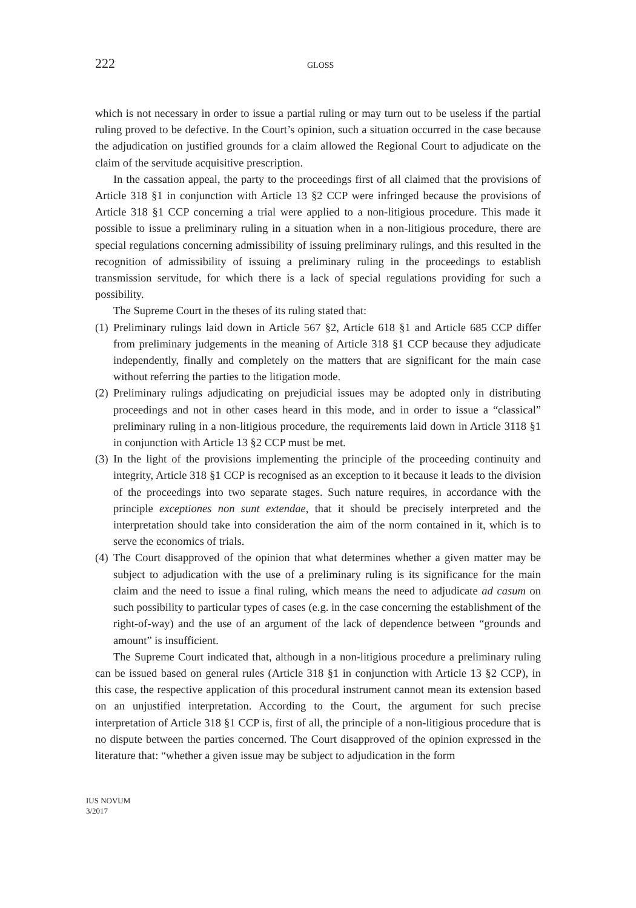222
GLOSS
which is not necessary in order to issue a partial ruling or may turn out to be useless if the partial ruling proved to be defective. In the Court’s opinion, such a situation occurred in the case because the adjudication on justified grounds for a claim allowed the Regional Court to adjudicate on the claim of the servitude acquisitive prescription.
In the cassation appeal, the party to the proceedings first of all claimed that the provisions of Article 318 §1 in conjunction with Article 13 §2 CCP were infringed because the provisions of Article 318 §1 CCP concerning a trial were applied to a non-litigious procedure. This made it possible to issue a preliminary ruling in a situation when in a non-litigious procedure, there are special regulations concerning admissibility of issuing preliminary rulings, and this resulted in the recognition of admissibility of issuing a preliminary ruling in the proceedings to establish transmission servitude, for which there is a lack of special regulations providing for such a possibility.
The Supreme Court in the theses of its ruling stated that:
(1)
Preliminary rulings laid down in Article 567 §2, Article 618 §1 and Article 685 CCP differ from preliminary judgements in the meaning of Article 318 §1 CCP because they adjudicate independently, finally and completely on the matters that are significant for the main case without referring the parties to the litigation mode.
(2)
Preliminary rulings adjudicating on prejudicial issues may be adopted only in distributing proceedings and not in other cases heard in this mode, and in order to issue a “classical” preliminary ruling in a non-litigious procedure, the requirements laid down in Article 3118 §1 in conjunction with Article 13 §2 CCP must be met.
(3)
In the light of the provisions implementing the principle of the proceeding continuity and integrity, Article 318 §1 CCP is recognised as an exception to it because it leads to the division of the proceedings into two separate stages. Such nature requires, in accordance with the principle exceptiones non sunt extendae, that it should be precisely interpreted and the interpretation should take into consideration the aim of the norm contained in it, which is to serve the economics of trials.
(4)
The Court disapproved of the opinion that what determines whether a given matter may be subject to adjudication with the use of a preliminary ruling is its significance for the main claim and the need to issue a final ruling, which means the need to adjudicate ad casum on such possibility to particular types of cases (e.g. in the case concerning the establishment of the right-of-way) and the use of an argument of the lack of dependence between “grounds and amount” is insufficient.
The Supreme Court indicated that, although in a non-litigious procedure a preliminary ruling can be issued based on general rules (Article 318 §1 in conjunction with Article 13 §2 CCP), in this case, the respective application of this procedural instrument cannot mean its extension based on an unjustified interpretation. According to the Court, the argument for such precise interpretation of Article 318 §1 CCP is, first of all, the principle of a non-litigious procedure that is no dispute between the parties concerned. The Court disapproved of the opinion expressed in the literature that: “whether a given issue may be subject to adjudication in the form
IUS NOVUM
3/2017